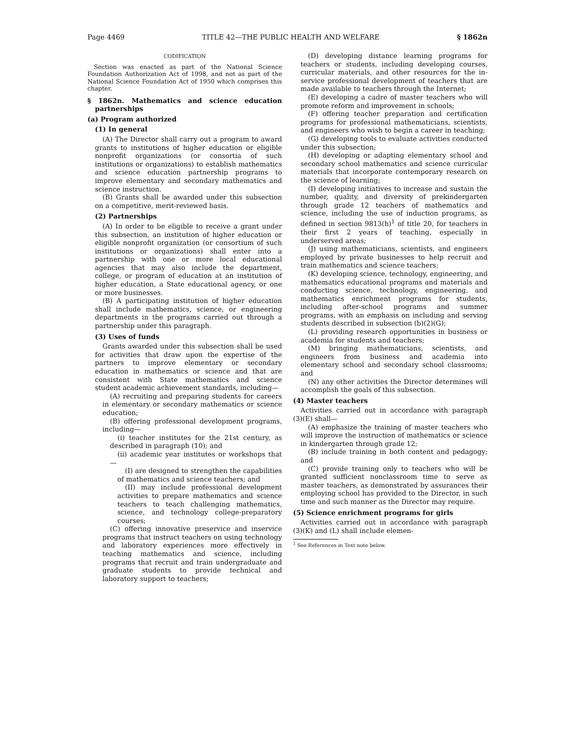Page 4469 TITLE 42—THE PUBLIC HEALTH AND WELFARE § 1862n
CODIFICATION
Section was enacted as part of the National Science Foundation Authorization Act of 1998, and not as part of the National Science Foundation Act of 1950 which comprises this chapter.
§ 1862n. Mathematics and science education partnerships
(a) Program authorized
(1) In general
(A) The Director shall carry out a program to award grants to institutions of higher education or eligible nonprofit organizations (or consortia of such institutions or organizations) to establish mathematics and science education partnership programs to improve elementary and secondary mathematics and science instruction.
(B) Grants shall be awarded under this subsection on a competitive, merit-reviewed basis.
(2) Partnerships
(A) In order to be eligible to receive a grant under this subsection, an institution of higher education or eligible nonprofit organization (or consortium of such institutions or organizations) shall enter into a partnership with one or more local educational agencies that may also include the department, college, or program of education at an institution of higher education, a State educational agency, or one or more businesses.
(B) A participating institution of higher education shall include mathematics, science, or engineering departments in the programs carried out through a partnership under this paragraph.
(3) Uses of funds
Grants awarded under this subsection shall be used for activities that draw upon the expertise of the partners to improve elementary or secondary education in mathematics or science and that are consistent with State mathematics and science student academic achievement standards, including—
(A) recruiting and preparing students for careers in elementary or secondary mathematics or science education;
(B) offering professional development programs, including—
(i) teacher institutes for the 21st century, as described in paragraph (10); and
(ii) academic year institutes or workshops that—
(I) are designed to strengthen the capabilities of mathematics and science teachers; and
(II) may include professional development activities to prepare mathematics and science teachers to teach challenging mathematics, science, and technology college-preparatory courses;
(C) offering innovative preservice and inservice programs that instruct teachers on using technology and laboratory experiences more effectively in teaching mathematics and science, including programs that recruit and train undergraduate and graduate students to provide technical and laboratory support to teachers;
(D) developing distance learning programs for teachers or students, including developing courses, curricular materials, and other resources for the in-service professional development of teachers that are made available to teachers through the Internet;
(E) developing a cadre of master teachers who will promote reform and improvement in schools;
(F) offering teacher preparation and certification programs for professional mathematicians, scientists, and engineers who wish to begin a career in teaching;
(G) developing tools to evaluate activities conducted under this subsection;
(H) developing or adapting elementary school and secondary school mathematics and science curricular materials that incorporate contemporary research on the science of learning;
(I) developing initiatives to increase and sustain the number, quality, and diversity of prekindergarten through grade 12 teachers of mathematics and science, including the use of induction programs, as defined in section 9813(h)<sup>1</sup> of title 20, for teachers in their first 2 years of teaching, especially in underserved areas;
(J) using mathematicians, scientists, and engineers employed by private businesses to help recruit and train mathematics and science teachers;
(K) developing science, technology, engineering, and mathematics educational programs and materials and conducting science, technology, engineering, and mathematics enrichment programs for students, including after-school programs and summer programs, with an emphasis on including and serving students described in subsection (b)(2)(G);
(L) providing research opportunities in business or academia for students and teachers;
(M) bringing mathematicians, scientists, and engineers from business and academia into elementary school and secondary school classrooms; and
(N) any other activities the Director determines will accomplish the goals of this subsection.
(4) Master teachers
Activities carried out in accordance with paragraph (3)(E) shall—
(A) emphasize the training of master teachers who will improve the instruction of mathematics or science in kindergarten through grade 12;
(B) include training in both content and pedagogy; and
(C) provide training only to teachers who will be granted sufficient nonclassroom time to serve as master teachers, as demonstrated by assurances their employing school has provided to the Director, in such time and such manner as the Director may require.
(5) Science enrichment programs for girls
Activities carried out in accordance with paragraph (3)(K) and (L) shall include elemen-
<sup>1</sup> See References in Text note below.